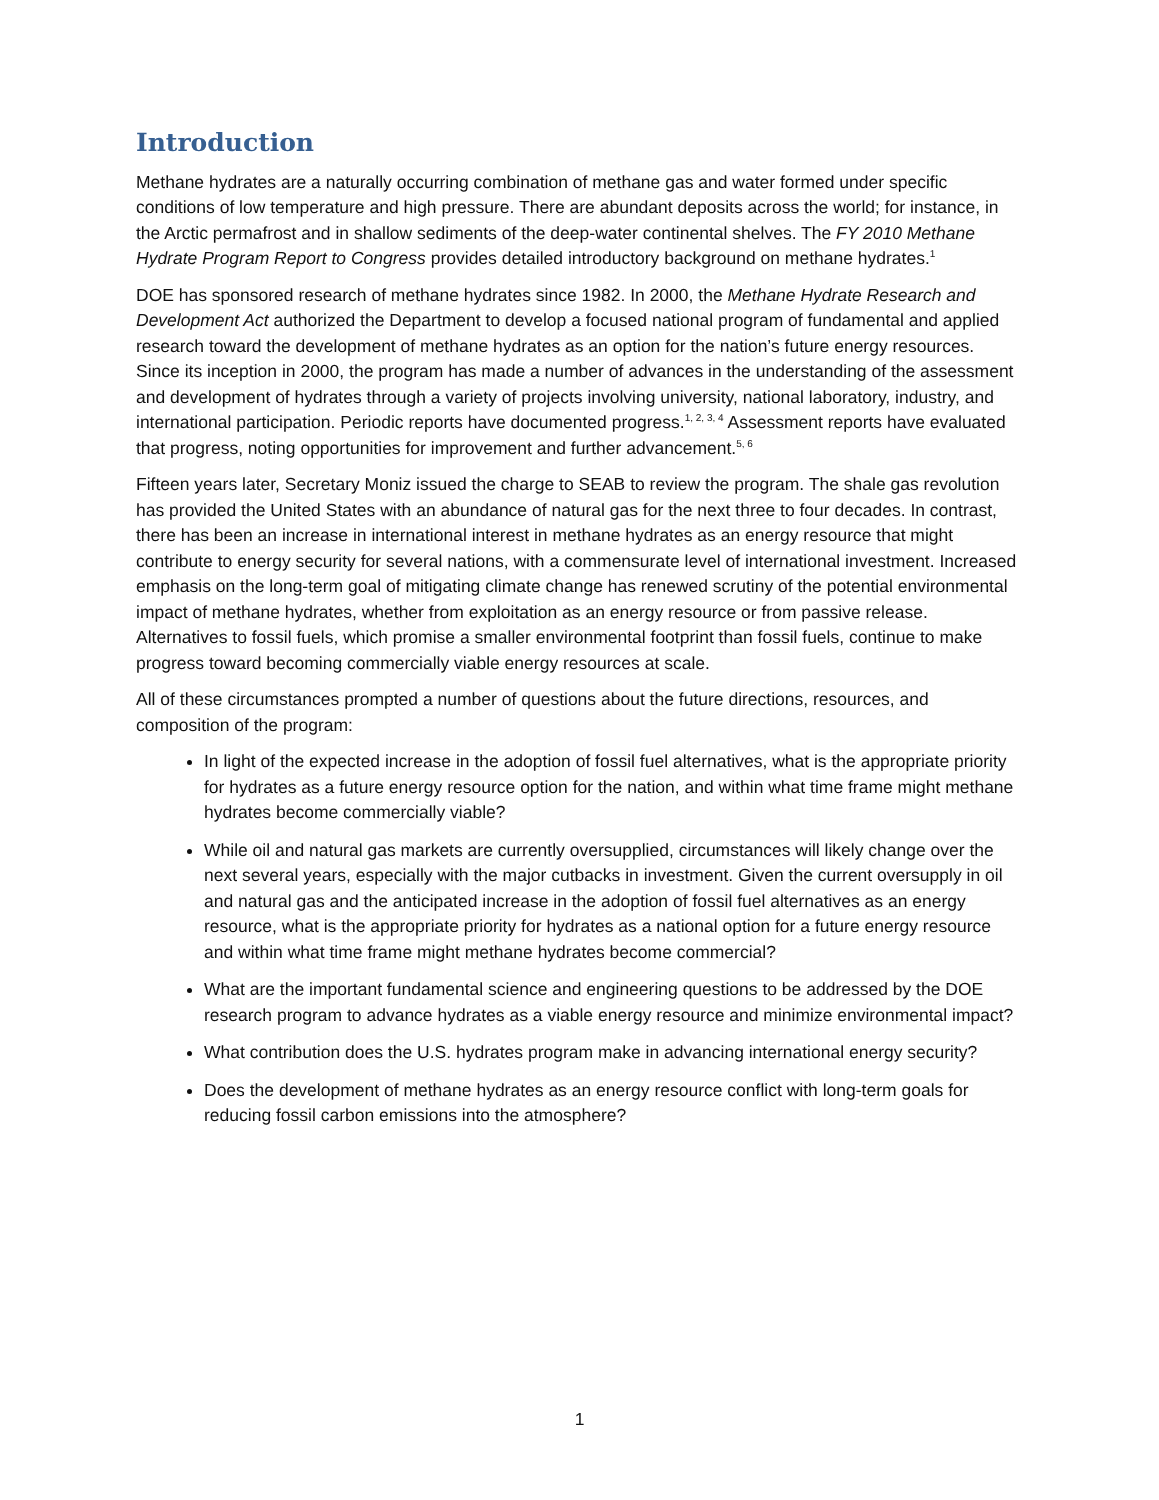Introduction
Methane hydrates are a naturally occurring combination of methane gas and water formed under specific conditions of low temperature and high pressure. There are abundant deposits across the world; for instance, in the Arctic permafrost and in shallow sediments of the deep-water continental shelves. The FY 2010 Methane Hydrate Program Report to Congress provides detailed introductory background on methane hydrates.<sup>1</sup>
DOE has sponsored research of methane hydrates since 1982. In 2000, the Methane Hydrate Research and Development Act authorized the Department to develop a focused national program of fundamental and applied research toward the development of methane hydrates as an option for the nation’s future energy resources. Since its inception in 2000, the program has made a number of advances in the understanding of the assessment and development of hydrates through a variety of projects involving university, national laboratory, industry, and international participation. Periodic reports have documented progress.<sup>1, 2, 3, 4</sup> Assessment reports have evaluated that progress, noting opportunities for improvement and further advancement.<sup>5, 6</sup>
Fifteen years later, Secretary Moniz issued the charge to SEAB to review the program. The shale gas revolution has provided the United States with an abundance of natural gas for the next three to four decades. In contrast, there has been an increase in international interest in methane hydrates as an energy resource that might contribute to energy security for several nations, with a commensurate level of international investment. Increased emphasis on the long-term goal of mitigating climate change has renewed scrutiny of the potential environmental impact of methane hydrates, whether from exploitation as an energy resource or from passive release. Alternatives to fossil fuels, which promise a smaller environmental footprint than fossil fuels, continue to make progress toward becoming commercially viable energy resources at scale.
All of these circumstances prompted a number of questions about the future directions, resources, and composition of the program:
In light of the expected increase in the adoption of fossil fuel alternatives, what is the appropriate priority for hydrates as a future energy resource option for the nation, and within what time frame might methane hydrates become commercially viable?
While oil and natural gas markets are currently oversupplied, circumstances will likely change over the next several years, especially with the major cutbacks in investment. Given the current oversupply in oil and natural gas and the anticipated increase in the adoption of fossil fuel alternatives as an energy resource, what is the appropriate priority for hydrates as a national option for a future energy resource and within what time frame might methane hydrates become commercial?
What are the important fundamental science and engineering questions to be addressed by the DOE research program to advance hydrates as a viable energy resource and minimize environmental impact?
What contribution does the U.S. hydrates program make in advancing international energy security?
Does the development of methane hydrates as an energy resource conflict with long-term goals for reducing fossil carbon emissions into the atmosphere?
1